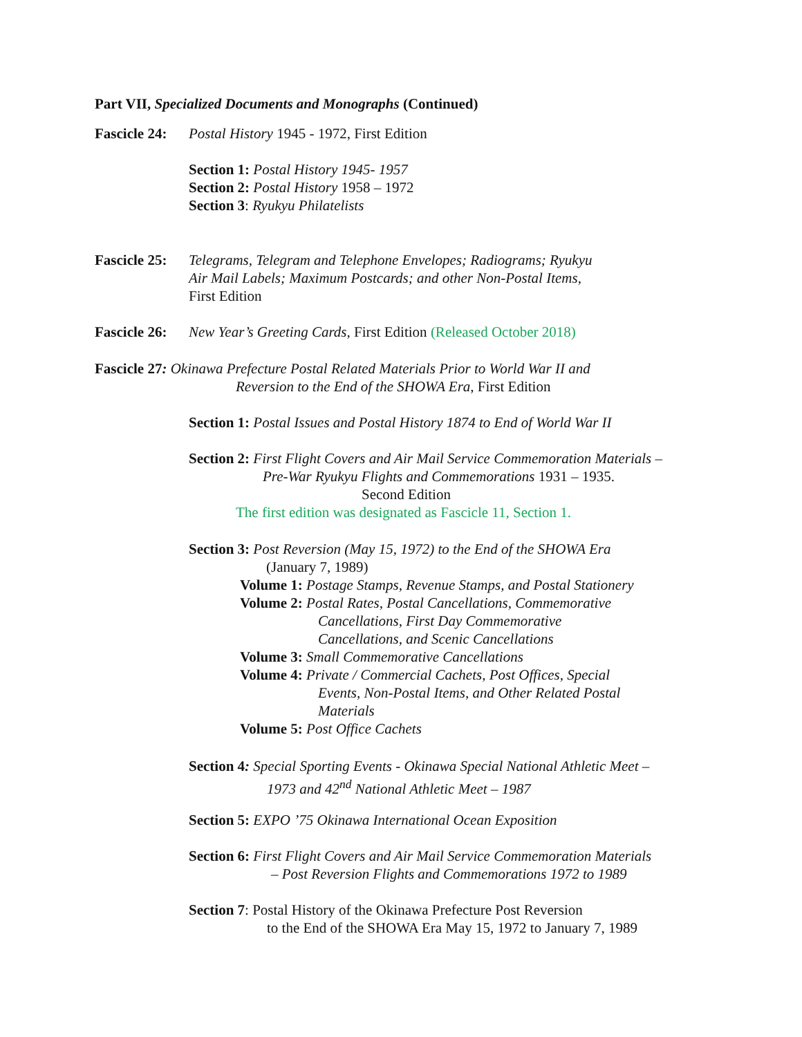Part VII, Specialized Documents and Monographs (Continued)
Fascicle 24: Postal History 1945 - 1972, First Edition
Section 1: Postal History 1945- 1957
Section 2: Postal History 1958 – 1972
Section 3: Ryukyu Philatelists
Fascicle 25:
Telegrams, Telegram and Telephone Envelopes; Radiograms; Ryukyu
Air Mail Labels; Maximum Postcards; and other Non-Postal Items,
First Edition
Fascicle 26: New Year’s Greeting Cards, First Edition (Released October 2018)
Fascicle 27: Okinawa Prefecture Postal Related Materials Prior to World War II and
Reversion to the End of the SHOWA Era, First Edition
Section 1: Postal Issues and Postal History 1874 to End of World War II
Section 2: First Flight Covers and Air Mail Service Commemoration Materials –
Pre-War Ryukyu Flights and Commemorations 1931 – 1935.
Second Edition
The first edition was designated as Fascicle 11, Section 1.
Section 3: Post Reversion (May 15, 1972) to the End of the SHOWA Era
(January 7, 1989)
Volume 1: Postage Stamps, Revenue Stamps, and Postal Stationery
Volume 2: Postal Rates, Postal Cancellations, Commemorative
Cancellations, First Day Commemorative
Cancellations, and Scenic Cancellations
Volume 3: Small Commemorative Cancellations
Volume 4: Private / Commercial Cachets, Post Offices, Special
Events, Non-Postal Items, and Other Related Postal
Materials
Volume 5: Post Office Cachets
Section 4: Special Sporting Events - Okinawa Special National Athletic Meet –
1973 and 42<sup>nd</sup> National Athletic Meet – 1987
Section 5: EXPO ’75 Okinawa International Ocean Exposition
Section 6: First Flight Covers and Air Mail Service Commemoration Materials
– Post Reversion Flights and Commemorations 1972 to 1989
Section 7: Postal History of the Okinawa Prefecture Post Reversion
to the End of the SHOWA Era May 15, 1972 to January 7, 1989